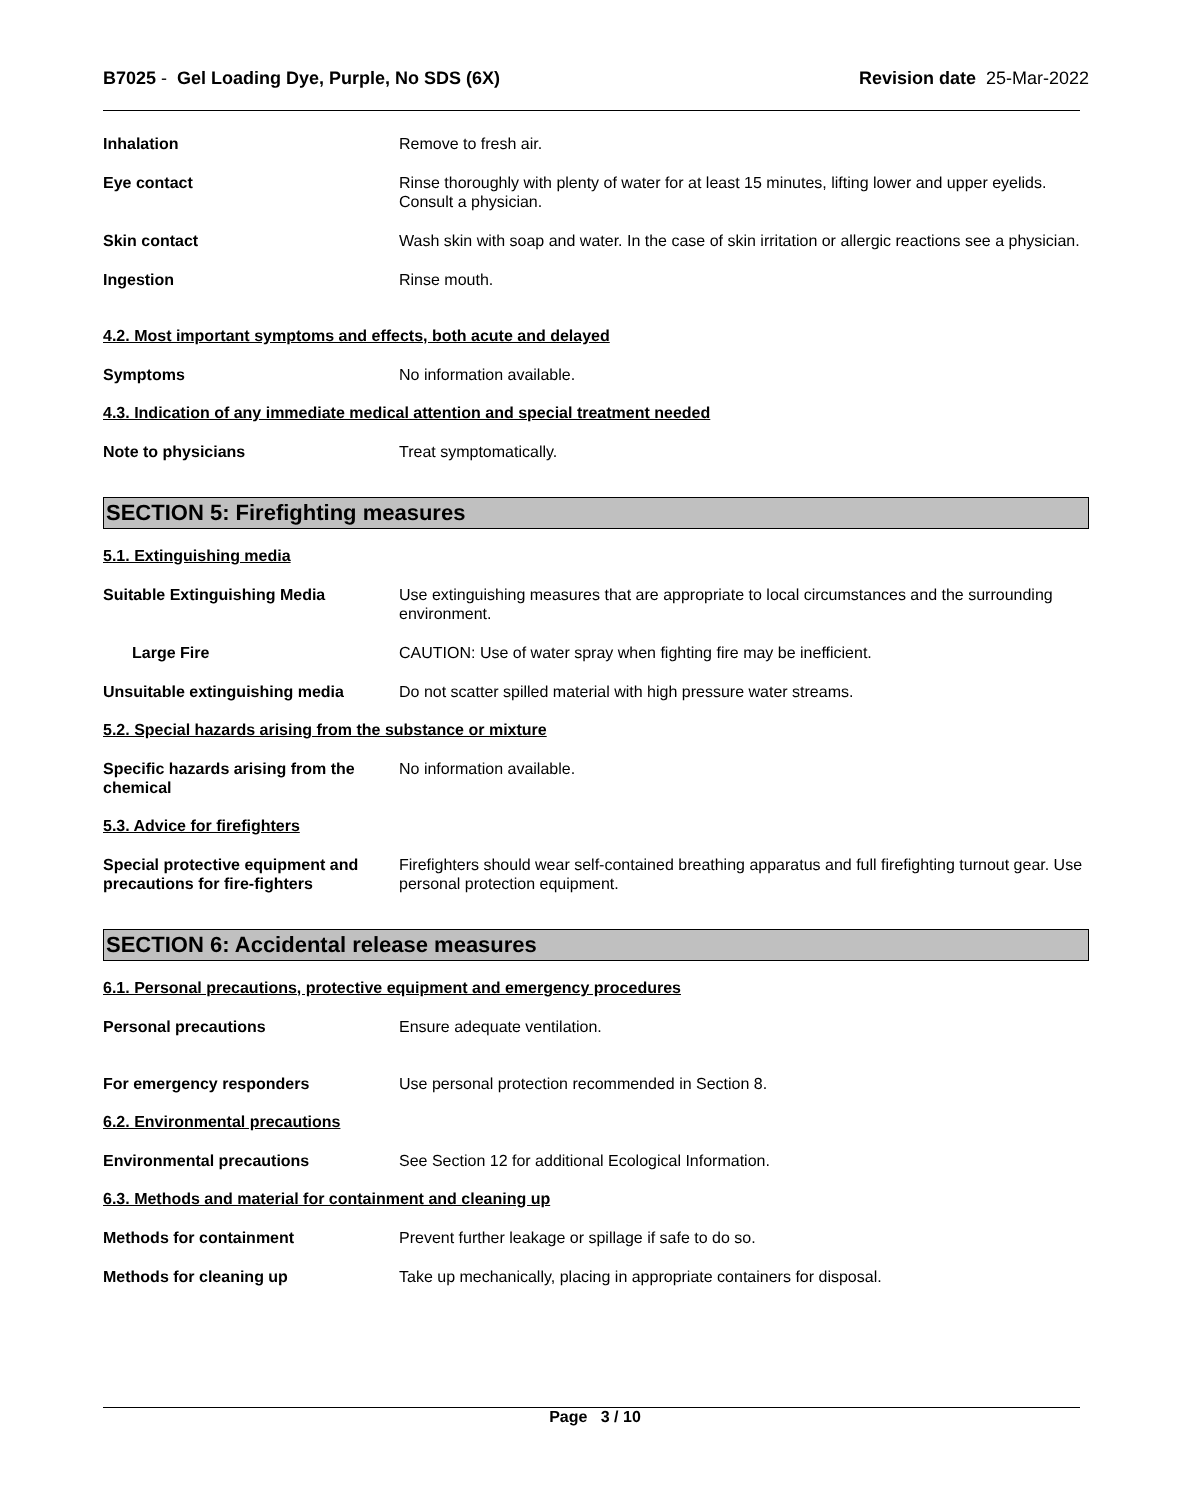B7025 - Gel Loading Dye, Purple, No SDS (6X)
Revision date 25-Mar-2022
Inhalation Remove to fresh air.
Eye contact Rinse thoroughly with plenty of water for at least 15 minutes, lifting lower and upper eyelids. Consult a physician.
Skin contact Wash skin with soap and water. In the case of skin irritation or allergic reactions see a physician.
Ingestion Rinse mouth.
4.2. Most important symptoms and effects, both acute and delayed
Symptoms No information available.
4.3. Indication of any immediate medical attention and special treatment needed
Note to physicians Treat symptomatically.
SECTION 5: Firefighting measures
5.1. Extinguishing media
Suitable Extinguishing Media Use extinguishing measures that are appropriate to local circumstances and the surrounding environment.
Large Fire CAUTION: Use of water spray when fighting fire may be inefficient.
Unsuitable extinguishing media Do not scatter spilled material with high pressure water streams.
5.2. Special hazards arising from the substance or mixture
Specific hazards arising from the chemical
No information available.
5.3. Advice for firefighters
Special protective equipment and precautions for fire-fighters
Firefighters should wear self-contained breathing apparatus and full firefighting turnout gear. Use personal protection equipment.
SECTION 6: Accidental release measures
6.1. Personal precautions, protective equipment and emergency procedures
Personal precautions Ensure adequate ventilation.
For emergency responders Use personal protection recommended in Section 8.
6.2. Environmental precautions
Environmental precautions See Section 12 for additional Ecological Information.
6.3. Methods and material for containment and cleaning up
Methods for containment Prevent further leakage or spillage if safe to do so.
Methods for cleaning up Take up mechanically, placing in appropriate containers for disposal.
Page 3 / 10